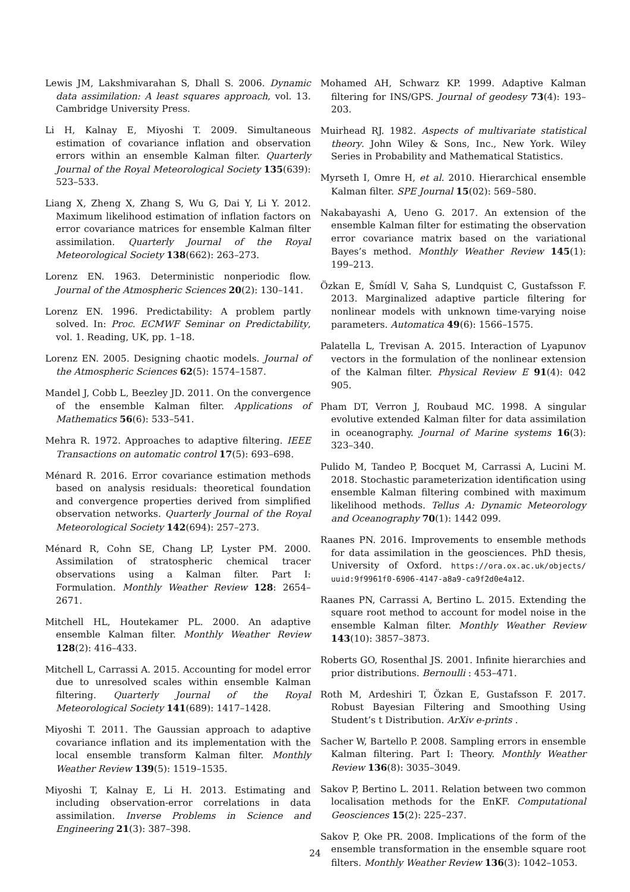Lewis JM, Lakshmivarahan S, Dhall S. 2006. Dynamic data assimilation: A least squares approach, vol. 13. Cambridge University Press.
Li H, Kalnay E, Miyoshi T. 2009. Simultaneous estimation of covariance inflation and observation errors within an ensemble Kalman filter. Quarterly Journal of the Royal Meteorological Society 135(639): 523–533.
Liang X, Zheng X, Zhang S, Wu G, Dai Y, Li Y. 2012. Maximum likelihood estimation of inflation factors on error covariance matrices for ensemble Kalman filter assimilation. Quarterly Journal of the Royal Meteorological Society 138(662): 263–273.
Lorenz EN. 1963. Deterministic nonperiodic flow. Journal of the Atmospheric Sciences 20(2): 130–141.
Lorenz EN. 1996. Predictability: A problem partly solved. In: Proc. ECMWF Seminar on Predictability, vol. 1. Reading, UK, pp. 1–18.
Lorenz EN. 2005. Designing chaotic models. Journal of the Atmospheric Sciences 62(5): 1574–1587.
Mandel J, Cobb L, Beezley JD. 2011. On the convergence of the ensemble Kalman filter. Applications of Mathematics 56(6): 533–541.
Mehra R. 1972. Approaches to adaptive filtering. IEEE Transactions on automatic control 17(5): 693–698.
Ménard R. 2016. Error covariance estimation methods based on analysis residuals: theoretical foundation and convergence properties derived from simplified observation networks. Quarterly Journal of the Royal Meteorological Society 142(694): 257–273.
Ménard R, Cohn SE, Chang LP, Lyster PM. 2000. Assimilation of stratospheric chemical tracer observations using a Kalman filter. Part I: Formulation. Monthly Weather Review 128: 2654–2671.
Mitchell HL, Houtekamer PL. 2000. An adaptive ensemble Kalman filter. Monthly Weather Review 128(2): 416–433.
Mitchell L, Carrassi A. 2015. Accounting for model error due to unresolved scales within ensemble Kalman filtering. Quarterly Journal of the Royal Meteorological Society 141(689): 1417–1428.
Miyoshi T. 2011. The Gaussian approach to adaptive covariance inflation and its implementation with the local ensemble transform Kalman filter. Monthly Weather Review 139(5): 1519–1535.
Miyoshi T, Kalnay E, Li H. 2013. Estimating and including observation-error correlations in data assimilation. Inverse Problems in Science and Engineering 21(3): 387–398.
Mohamed AH, Schwarz KP. 1999. Adaptive Kalman filtering for INS/GPS. Journal of geodesy 73(4): 193–203.
Muirhead RJ. 1982. Aspects of multivariate statistical theory. John Wiley & Sons, Inc., New York. Wiley Series in Probability and Mathematical Statistics.
Myrseth I, Omre H, et al. 2010. Hierarchical ensemble Kalman filter. SPE Journal 15(02): 569–580.
Nakabayashi A, Ueno G. 2017. An extension of the ensemble Kalman filter for estimating the observation error covariance matrix based on the variational Bayes’s method. Monthly Weather Review 145(1): 199–213.
Özkan E, Šmídl V, Saha S, Lundquist C, Gustafsson F. 2013. Marginalized adaptive particle filtering for nonlinear models with unknown time-varying noise parameters. Automatica 49(6): 1566–1575.
Palatella L, Trevisan A. 2015. Interaction of Lyapunov vectors in the formulation of the nonlinear extension of the Kalman filter. Physical Review E 91(4): 042 905.
Pham DT, Verron J, Roubaud MC. 1998. A singular evolutive extended Kalman filter for data assimilation in oceanography. Journal of Marine systems 16(3): 323–340.
Pulido M, Tandeo P, Bocquet M, Carrassi A, Lucini M. 2018. Stochastic parameterization identification using ensemble Kalman filtering combined with maximum likelihood methods. Tellus A: Dynamic Meteorology and Oceanography 70(1): 1442 099.
Raanes PN. 2016. Improvements to ensemble methods for data assimilation in the geosciences. PhD thesis, University of Oxford. https://ora.ox.ac.uk/objects/ uuid:9f9961f0-6906-4147-a8a9-ca9f2d0e4a12.
Raanes PN, Carrassi A, Bertino L. 2015. Extending the square root method to account for model noise in the ensemble Kalman filter. Monthly Weather Review 143(10): 3857–3873.
Roberts GO, Rosenthal JS. 2001. Infinite hierarchies and prior distributions. Bernoulli : 453–471.
Roth M, Ardeshiri T, Özkan E, Gustafsson F. 2017. Robust Bayesian Filtering and Smoothing Using Student’s t Distribution. ArXiv e-prints .
Sacher W, Bartello P. 2008. Sampling errors in ensemble Kalman filtering. Part I: Theory. Monthly Weather Review 136(8): 3035–3049.
Sakov P, Bertino L. 2011. Relation between two common localisation methods for the EnKF. Computational Geosciences 15(2): 225–237.
Sakov P, Oke PR. 2008. Implications of the form of the ensemble transformation in the ensemble square root filters. Monthly Weather Review 136(3): 1042–1053.
24